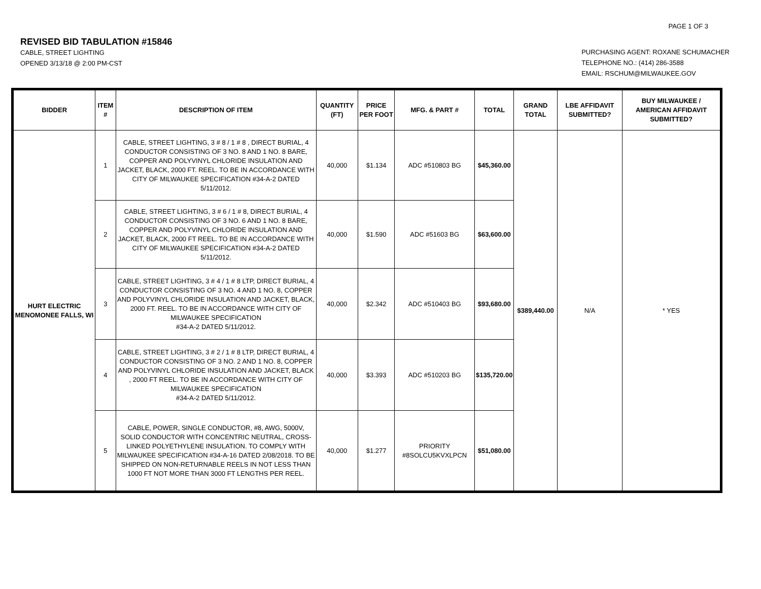PAGE 1 OF 3
REVISED BID TABULATION #15846
CABLE, STREET LIGHTING
OPENED 3/13/18 @ 2:00 PM-CST
PURCHASING AGENT: ROXANE SCHUMACHER
TELEPHONE NO.: (414) 286-3588
EMAIL: RSCHUM@MILWAUKEE.GOV
| BIDDER | ITEM # | DESCRIPTION OF ITEM | QUANTITY (FT) | PRICE PER FOOT | MFG. & PART # | TOTAL | GRAND TOTAL | LBE AFFIDAVIT SUBMITTED? | BUY MILWAUKEE / AMERICAN AFFIDAVIT SUBMITTED? |
| --- | --- | --- | --- | --- | --- | --- | --- | --- | --- |
| HURT ELECTRIC MENOMONEE FALLS, WI | 1 | CABLE, STREET LIGHTING, 3 # 8 / 1 # 8 , DIRECT BURIAL, 4 CONDUCTOR CONSISTING OF 3 NO. 8 AND 1 NO. 8 BARE, COPPER AND POLYVINYL CHLORIDE INSULATION AND JACKET, BLACK, 2000 FT. REEL. TO BE IN ACCORDANCE WITH CITY OF MILWAUKEE SPECIFICATION #34-A-2 DATED 5/11/2012. | 40,000 | $1.134 | ADC #510803 BG | $45,360.00 | $389,440.00 | N/A | * YES |
| | 2 | CABLE, STREET LIGHTING, 3 # 6 / 1 # 8, DIRECT BURIAL, 4 CONDUCTOR CONSISTING OF 3 NO. 6 AND 1 NO. 8 BARE, COPPER AND POLYVINYL CHLORIDE INSULATION AND JACKET, BLACK, 2000 FT REEL. TO BE IN ACCORDANCE WITH CITY OF MILWAUKEE SPECIFICATION #34-A-2 DATED 5/11/2012. | 40,000 | $1.590 | ADC #51603 BG | $63,600.00 | | | |
| | 3 | CABLE, STREET LIGHTING, 3 # 4 / 1 # 8 LTP, DIRECT BURIAL, 4 CONDUCTOR CONSISTING OF 3 NO. 4 AND 1 NO. 8, COPPER AND POLYVINYL CHLORIDE INSULATION AND JACKET, BLACK, 2000 FT. REEL. TO BE IN ACCORDANCE WITH CITY OF MILWAUKEE SPECIFICATION #34-A-2 DATED 5/11/2012. | 40,000 | $2.342 | ADC #510403 BG | $93,680.00 | | | |
| | 4 | CABLE, STREET LIGHTING, 3 # 2 / 1 # 8 LTP, DIRECT BURIAL, 4 CONDUCTOR CONSISTING OF 3 NO. 2 AND 1 NO. 8, COPPER AND POLYVINYL CHLORIDE INSULATION AND JACKET, BLACK , 2000 FT REEL. TO BE IN ACCORDANCE WITH CITY OF MILWAUKEE SPECIFICATION #34-A-2 DATED 5/11/2012. | 40,000 | $3.393 | ADC #510203 BG | $135,720.00 | | | |
| | 5 | CABLE, POWER, SINGLE CONDUCTOR, #8, AWG, 5000V, SOLID CONDUCTOR WITH CONCENTRIC NEUTRAL, CROSS-LINKED POLYETHYLENE INSULATION. TO COMPLY WITH MILWAUKEE SPECIFICATION #34-A-16 DATED 2/08/2018. TO BE SHIPPED ON NON-RETURNABLE REELS IN NOT LESS THAN 1000 FT NOT MORE THAN 3000 FT LENGTHS PER REEL. | 40,000 | $1.277 | PRIORITY #8SOLCU5KVXLPCN | $51,080.00 | | | |